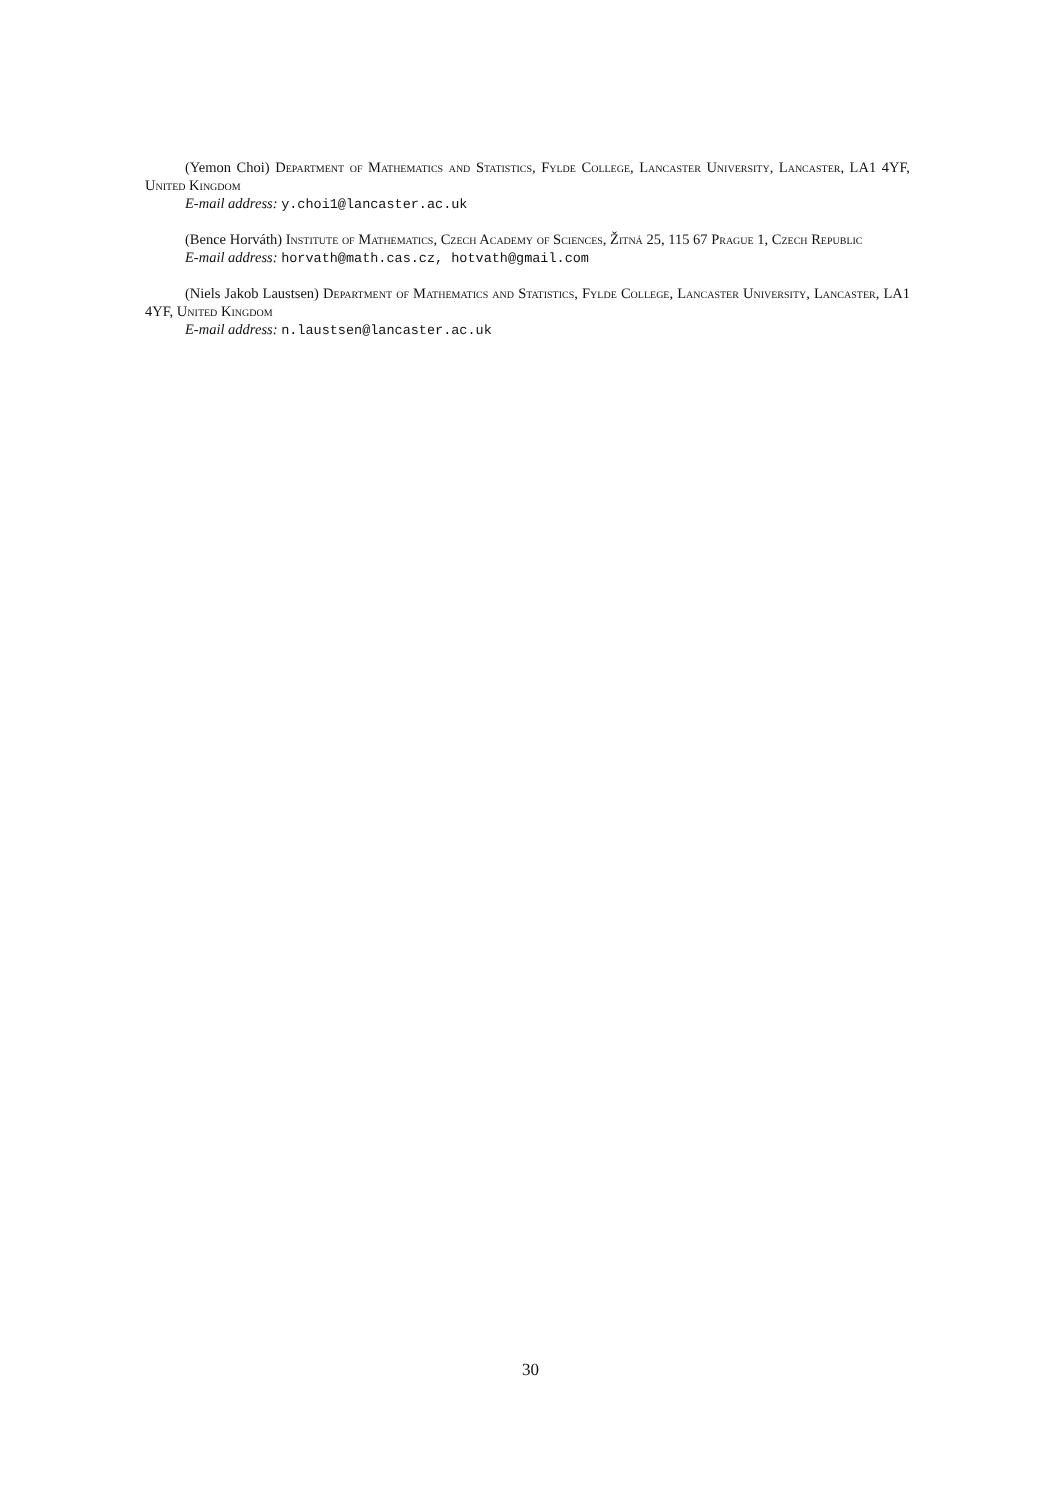(Yemon Choi) Department of Mathematics and Statistics, Fylde College, Lancaster University, Lancaster, LA1 4YF, United Kingdom
E-mail address: y.choi1@lancaster.ac.uk
(Bence Horváth) Institute of Mathematics, Czech Academy of Sciences, Žitná 25, 115 67 Prague 1, Czech Republic
E-mail address: horvath@math.cas.cz, hotvath@gmail.com
(Niels Jakob Laustsen) Department of Mathematics and Statistics, Fylde College, Lancaster University, Lancaster, LA1 4YF, United Kingdom
E-mail address: n.laustsen@lancaster.ac.uk
30